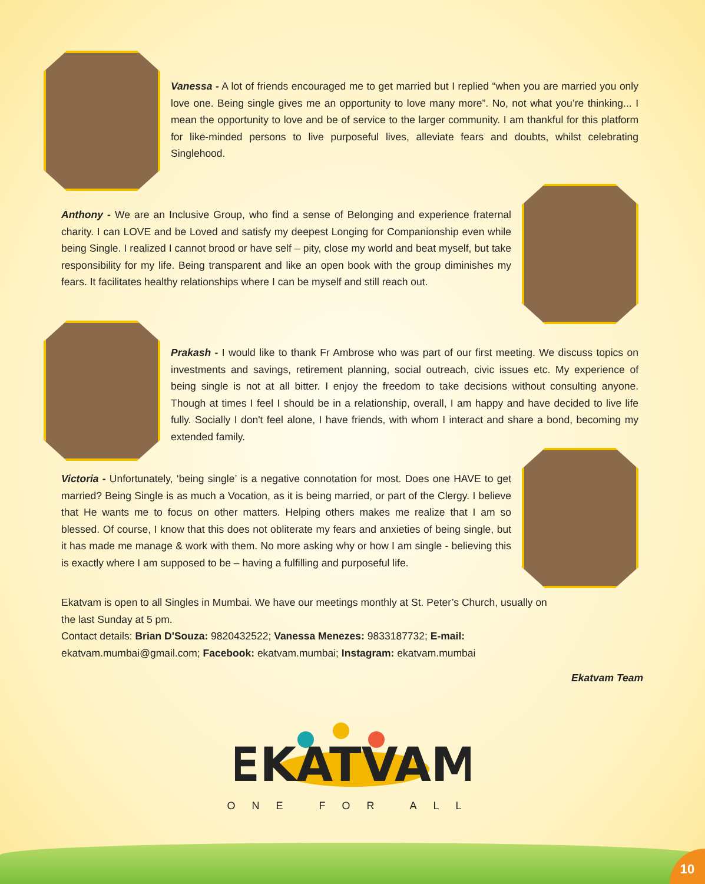Vanessa - A lot of friends encouraged me to get married but I replied “when you are married you only love one. Being single gives me an opportunity to love many more”. No, not what you’re thinking... I mean the opportunity to love and be of service to the larger community. I am thankful for this platform for like-minded persons to live purposeful lives, alleviate fears and doubts, whilst celebrating Singlehood.
Anthony - We are an Inclusive Group, who find a sense of Belonging and experience fraternal charity. I can LOVE and be Loved and satisfy my deepest Longing for Companionship even while being Single. I realized I cannot brood or have self – pity, close my world and beat myself, but take responsibility for my life. Being transparent and like an open book with the group diminishes my fears. It facilitates healthy relationships where I can be myself and still reach out.
Prakash - I would like to thank Fr Ambrose who was part of our first meeting. We discuss topics on investments and savings, retirement planning, social outreach, civic issues etc. My experience of being single is not at all bitter. I enjoy the freedom to take decisions without consulting anyone. Though at times I feel I should be in a relationship, overall, I am happy and have decided to live life fully. Socially I don't feel alone, I have friends, with whom I interact and share a bond, becoming my extended family.
Victoria - Unfortunately, ‘being single’ is a negative connotation for most. Does one HAVE to get married? Being Single is as much a Vocation, as it is being married, or part of the Clergy. I believe that He wants me to focus on other matters. Helping others makes me realize that I am so blessed. Of course, I know that this does not obliterate my fears and anxieties of being single, but it has made me manage & work with them. No more asking why or how I am single - believing this is exactly where I am supposed to be – having a fulfilling and purposeful life.
Ekatvam is open to all Singles in Mumbai. We have our meetings monthly at St. Peter’s Church, usually on the last Sunday at 5 pm.
Contact details: Brian D'Souza: 9820432522; Vanessa Menezes: 9833187732; E-mail: ekatvam.mumbai@gmail.com; Facebook: ekatvam.mumbai; Instagram: ekatvam.mumbai
Ekatvam Team
EKATVAM
ONE FOR ALL
10